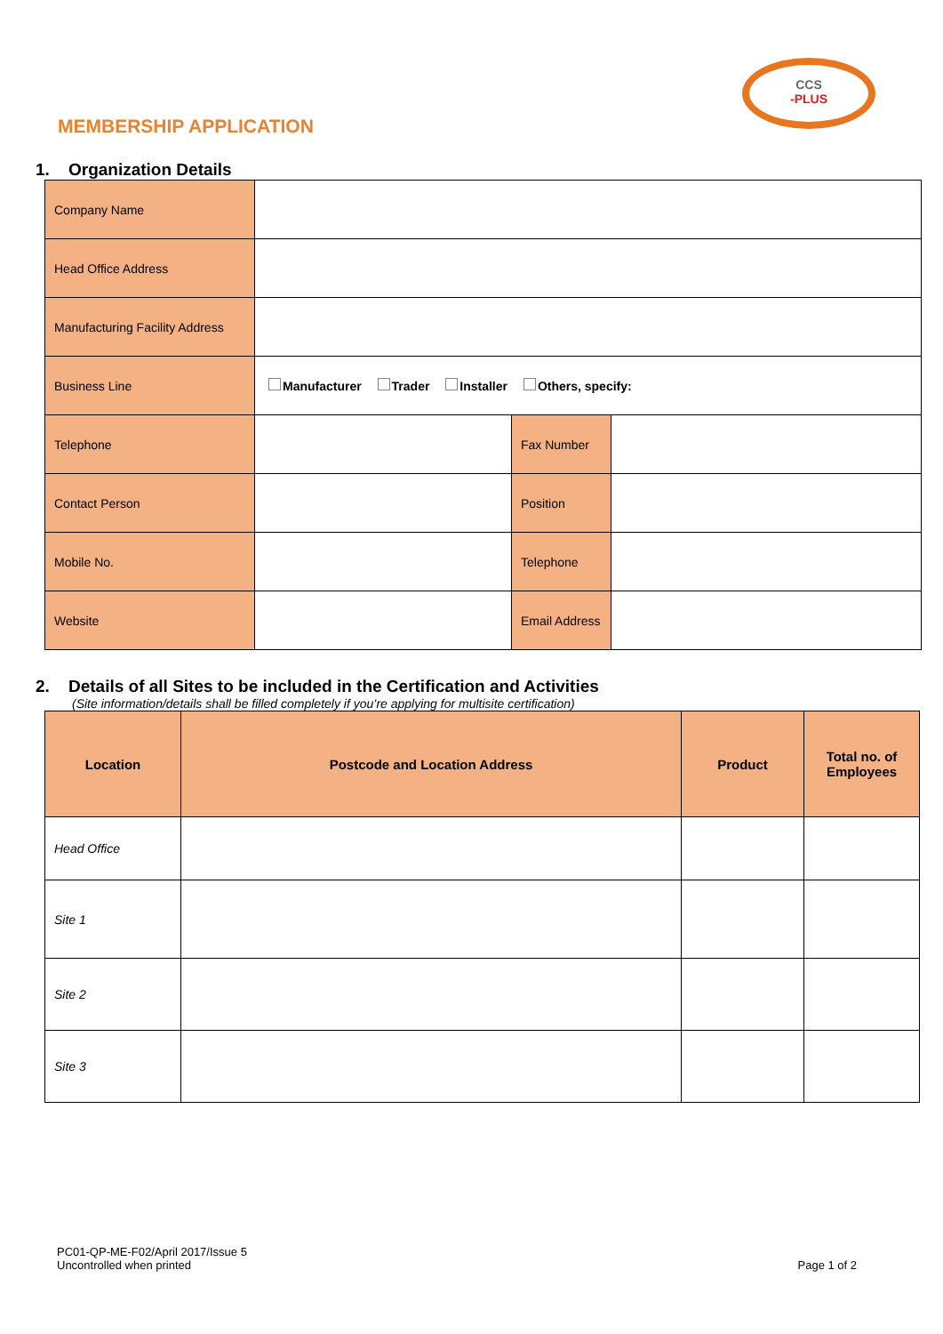CCS
-PLUS
MEMBERSHIP APPLICATION
1. Organization Details
| Company Name | | | |
| Head Office Address | | | |
| Manufacturing Facility Address | | | |
| Business Line | Manufacturer Trader Installer Others, specify: | | |
| Telephone | | Fax Number | |
| Contact Person | | Position | |
| Mobile No. | | Telephone | |
| Website | | Email Address | |
2. Details of all Sites to be included in the Certification and Activities
(Site information/details shall be filled completely if you’re applying for multisite certification)
| Location | Postcode and Location Address | Product | Total no. of Employees |
| --- | --- | --- | --- |
| Head Office | | | |
| Site 1 | | | |
| Site 2 | | | |
| Site 3 | | | |
PC01-QP-ME-F02/April 2017/Issue 5
Uncontrolled when printed Page 1 of 2